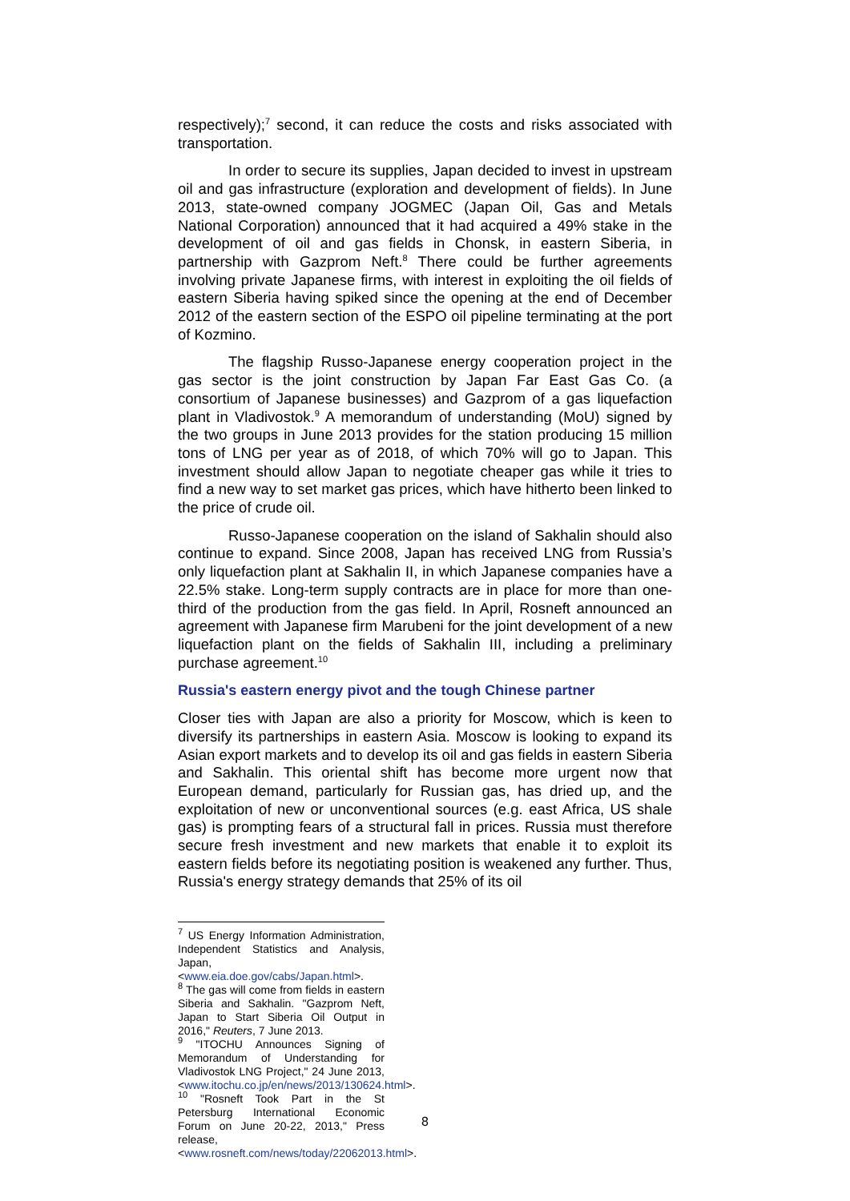respectively);<sup>7</sup> second, it can reduce the costs and risks associated with transportation.
In order to secure its supplies, Japan decided to invest in upstream oil and gas infrastructure (exploration and development of fields). In June 2013, state-owned company JOGMEC (Japan Oil, Gas and Metals National Corporation) announced that it had acquired a 49% stake in the development of oil and gas fields in Chonsk, in eastern Siberia, in partnership with Gazprom Neft.<sup>8</sup> There could be further agreements involving private Japanese firms, with interest in exploiting the oil fields of eastern Siberia having spiked since the opening at the end of December 2012 of the eastern section of the ESPO oil pipeline terminating at the port of Kozmino.
The flagship Russo-Japanese energy cooperation project in the gas sector is the joint construction by Japan Far East Gas Co. (a consortium of Japanese businesses) and Gazprom of a gas liquefaction plant in Vladivostok.<sup>9</sup> A memorandum of understanding (MoU) signed by the two groups in June 2013 provides for the station producing 15 million tons of LNG per year as of 2018, of which 70% will go to Japan. This investment should allow Japan to negotiate cheaper gas while it tries to find a new way to set market gas prices, which have hitherto been linked to the price of crude oil.
Russo-Japanese cooperation on the island of Sakhalin should also continue to expand. Since 2008, Japan has received LNG from Russia’s only liquefaction plant at Sakhalin II, in which Japanese companies have a 22.5% stake. Long-term supply contracts are in place for more than one-third of the production from the gas field. In April, Rosneft announced an agreement with Japanese firm Marubeni for the joint development of a new liquefaction plant on the fields of Sakhalin III, including a preliminary purchase agreement.<sup>10</sup>
Russia's eastern energy pivot and the tough Chinese partner
Closer ties with Japan are also a priority for Moscow, which is keen to diversify its partnerships in eastern Asia. Moscow is looking to expand its Asian export markets and to develop its oil and gas fields in eastern Siberia and Sakhalin. This oriental shift has become more urgent now that European demand, particularly for Russian gas, has dried up, and the exploitation of new or unconventional sources (e.g. east Africa, US shale gas) is prompting fears of a structural fall in prices. Russia must therefore secure fresh investment and new markets that enable it to exploit its eastern fields before its negotiating position is weakened any further. Thus, Russia's energy strategy demands that 25% of its oil
<sup>7</sup> US Energy Information Administration, Independent Statistics and Analysis, Japan, <www.eia.doe.gov/cabs/Japan.html>.
<sup>8</sup> The gas will come from fields in eastern Siberia and Sakhalin. "Gazprom Neft, Japan to Start Siberia Oil Output in 2016," Reuters, 7 June 2013.
<sup>9</sup> "ITOCHU Announces Signing of Memorandum of Understanding for Vladivostok LNG Project," 24 June 2013, <www.itochu.co.jp/en/news/2013/130624.html>.
<sup>10</sup> "Rosneft Took Part in the St Petersburg International Economic Forum on June 20-22, 2013," Press release, <www.rosneft.com/news/today/22062013.html>.
8